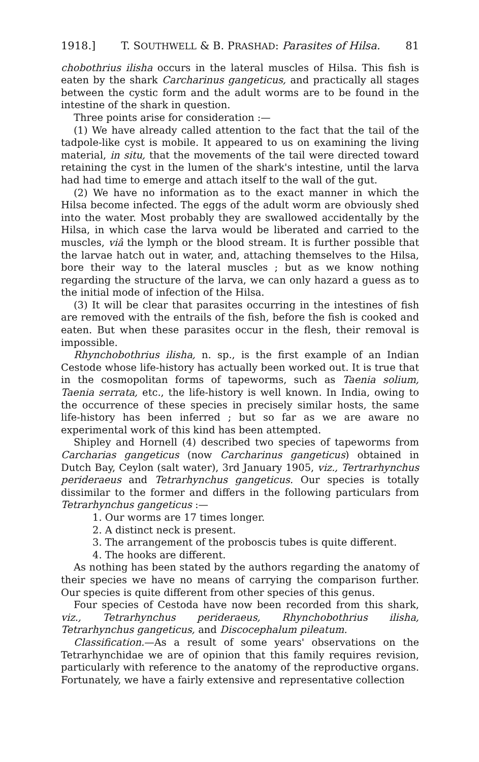1918.] T. SOUTHWELL & B. PRASHAD: Parasites of Hilsa. 81
chobothrius ilisha occurs in the lateral muscles of Hilsa. This fish is eaten by the shark Carcharinus gangeticus, and practically all stages between the cystic form and the adult worms are to be found in the intestine of the shark in question.
Three points arise for consideration :—
(1) We have already called attention to the fact that the tail of the tadpole-like cyst is mobile. It appeared to us on examining the living material, in situ, that the movements of the tail were directed toward retaining the cyst in the lumen of the shark's intestine, until the larva had had time to emerge and attach itself to the wall of the gut.
(2) We have no information as to the exact manner in which the Hilsa become infected. The eggs of the adult worm are obviously shed into the water. Most probably they are swallowed accidentally by the Hilsa, in which case the larva would be liberated and carried to the muscles, viâ the lymph or the blood stream. It is further possible that the larvae hatch out in water, and, attaching themselves to the Hilsa, bore their way to the lateral muscles ; but as we know nothing regarding the structure of the larva, we can only hazard a guess as to the initial mode of infection of the Hilsa.
(3) It will be clear that parasites occurring in the intestines of fish are removed with the entrails of the fish, before the fish is cooked and eaten. But when these parasites occur in the flesh, their removal is impossible.
Rhynchobothrius ilisha, n. sp., is the first example of an Indian Cestode whose life-history has actually been worked out. It is true that in the cosmopolitan forms of tapeworms, such as Taenia solium, Taenia serrata, etc., the life-history is well known. In India, owing to the occurrence of these species in precisely similar hosts, the same life-history has been inferred ; but so far as we are aware no experimental work of this kind has been attempted.
Shipley and Hornell (4) described two species of tapeworms from Carcharias gangeticus (now Carcharinus gangeticus) obtained in Dutch Bay, Ceylon (salt water), 3rd January 1905, viz., Tertrarhynchus perideraeus and Tetrarhynchus gangeticus. Our species is totally dissimilar to the former and differs in the following particulars from Tetrarhynchus gangeticus :—
1. Our worms are 17 times longer.
2. A distinct neck is present.
3. The arrangement of the proboscis tubes is quite different.
4. The hooks are different.
As nothing has been stated by the authors regarding the anatomy of their species we have no means of carrying the comparison further. Our species is quite different from other species of this genus.
Four species of Cestoda have now been recorded from this shark, viz., Tetrarhynchus perideraeus, Rhynchobothrius ilisha, Tetrarhynchus gangeticus, and Discocephalum pileatum.
Classification.—As a result of some years' observations on the Tetrarhynchidae we are of opinion that this family requires revision, particularly with reference to the anatomy of the reproductive organs. Fortunately, we have a fairly extensive and representative collection